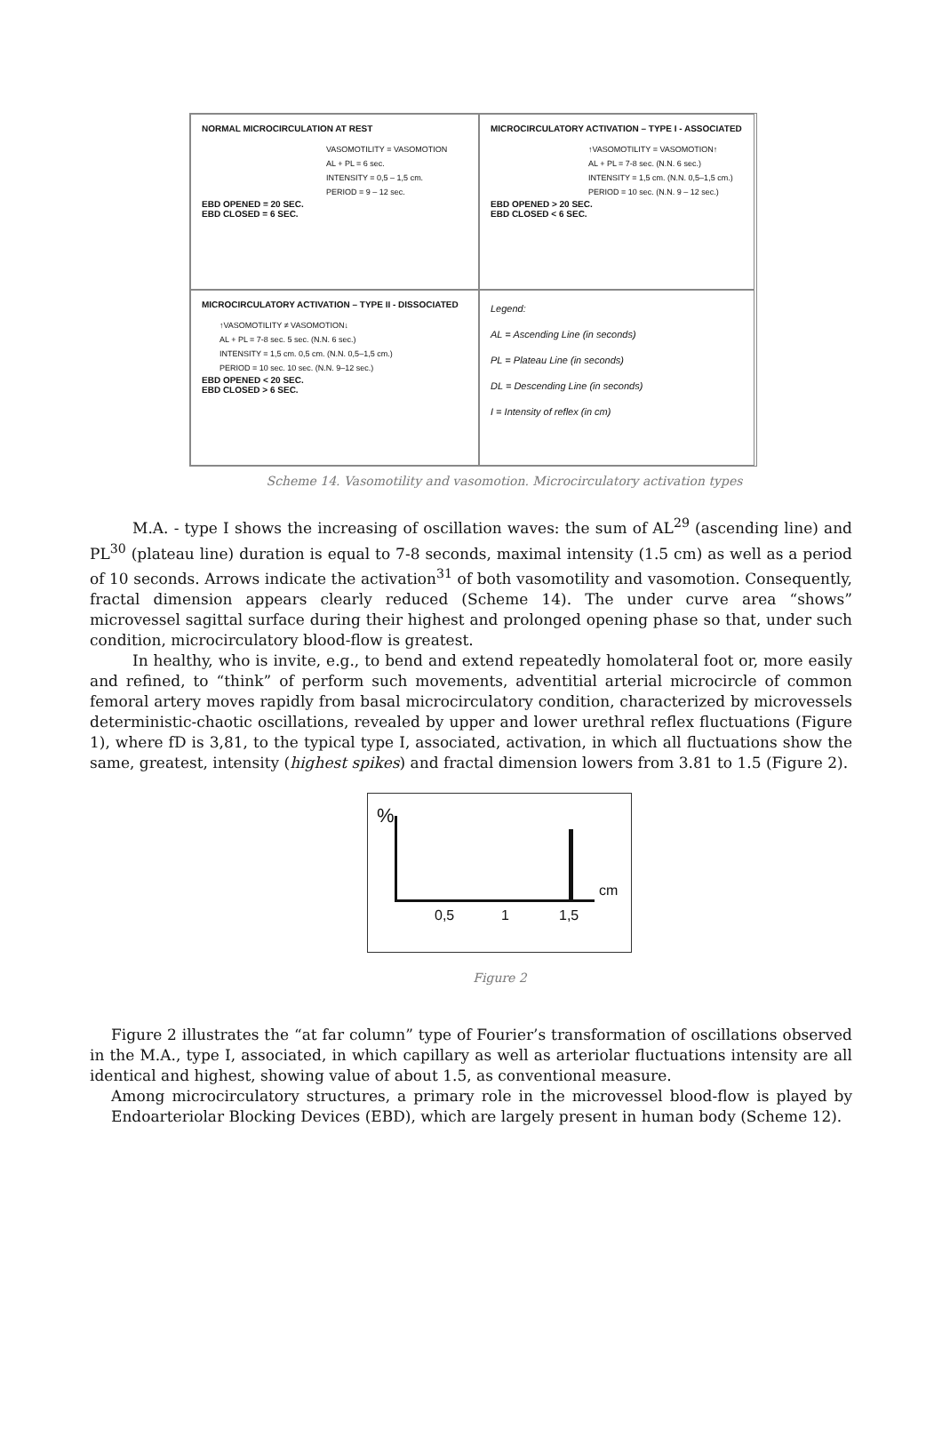NORMAL MICROCIRCULATION AT REST
VASOMOTILITY = VASOMOTION
AL + PL = 6 sec.
INTENSITY = 0,5 – 1,5 cm.
PERIOD = 9 – 12 sec.
EBD OPENED = 20 SEC.
EBD CLOSED = 6 SEC.
MICROCIRCULATORY ACTIVATION – TYPE I - ASSOCIATED
↑VASOMOTILITY = VASOMOTION↑
AL + PL = 7-8 sec. (N.N. 6 sec.)
INTENSITY = 1,5 cm. (N.N. 0,5–1,5 cm.)
PERIOD = 10 sec. (N.N. 9 – 12 sec.)
EBD OPENED > 20 SEC.
EBD CLOSED < 6 SEC.
MICROCIRCULATORY ACTIVATION – TYPE II - DISSOCIATED
↑VASOMOTILITY ≠ VASOMOTION↓
AL + PL = 7-8 sec. 5 sec. (N.N. 6 sec.)
INTENSITY = 1,5 cm. 0,5 cm. (N.N. 0,5–1,5 cm.)
PERIOD = 10 sec. 10 sec. (N.N. 9–12 sec.)
EBD OPENED < 20 SEC.
EBD CLOSED > 6 SEC.
Legend:
AL = Ascending Line (in seconds)
PL = Plateau Line (in seconds)
DL = Descending Line (in seconds)
I = Intensity of reflex (in cm)
Scheme 14. Vasomotility and vasomotion. Microcirculatory activation types
M.A. - type I shows the increasing of oscillation waves: the sum of AL<sup>29</sup> (ascending line) and PL<sup>30</sup> (plateau line) duration is equal to 7-8 seconds, maximal intensity (1.5 cm) as well as a period of 10 seconds. Arrows indicate the activation<sup>31</sup> of both vasomotility and vasomotion. Consequently, fractal dimension appears clearly reduced (Scheme 14). The under curve area “shows” microvessel sagittal surface during their highest and prolonged opening phase so that, under such condition, microcirculatory blood-flow is greatest.
In healthy, who is invite, e.g., to bend and extend repeatedly homolateral foot or, more easily and refined, to “think” of perform such movements, adventitial arterial microcircle of common femoral artery moves rapidly from basal microcirculatory condition, characterized by microvessels deterministic-chaotic oscillations, revealed by upper and lower urethral reflex fluctuations (Figure 1), where fD is 3,81, to the typical type I, associated, activation, in which all fluctuations show the same, greatest, intensity (highest spikes) and fractal dimension lowers from 3.81 to 1.5 (Figure 2).
%
cm
0,5 1 1,5
Figure 2
Figure 2 illustrates the “at far column” type of Fourier’s transformation of oscillations observed in the M.A., type I, associated, in which capillary as well as arteriolar fluctuations intensity are all identical and highest, showing value of about 1.5, as conventional measure.
Among microcirculatory structures, a primary role in the microvessel blood-flow is played by Endoarteriolar Blocking Devices (EBD), which are largely present in human body (Scheme 12).